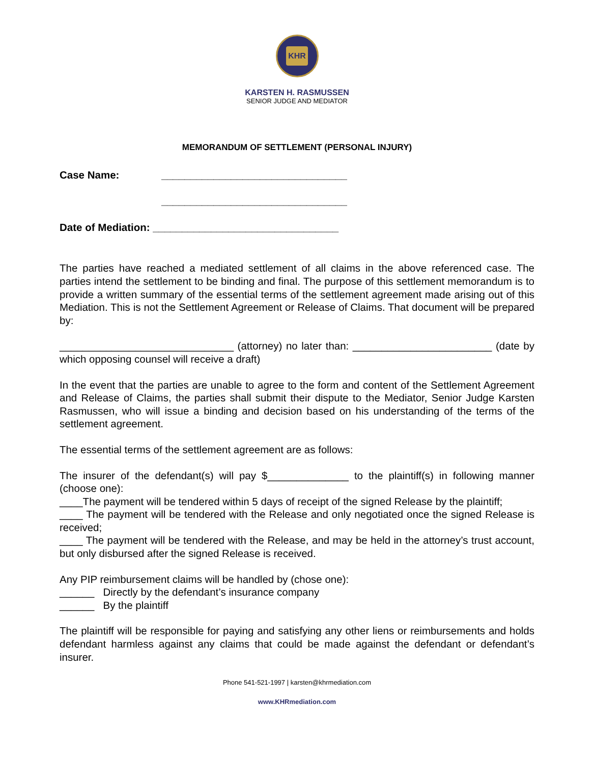KHR
KARSTEN H. RASMUSSEN
SENIOR JUDGE AND MEDIATOR
MEMORANDUM OF SETTLEMENT (PERSONAL INJURY)
Case Name: ________________________________
________________________________
Date of Mediation: ________________________________
The parties have reached a mediated settlement of all claims in the above referenced case. The parties intend the settlement to be binding and final. The purpose of this settlement memorandum is to provide a written summary of the essential terms of the settlement agreement made arising out of this Mediation. This is not the Settlement Agreement or Release of Claims. That document will be prepared by:
______________________________ (attorney) no later than: ________________________ (date by which opposing counsel will receive a draft)
In the event that the parties are unable to agree to the form and content of the Settlement Agreement and Release of Claims, the parties shall submit their dispute to the Mediator, Senior Judge Karsten Rasmussen, who will issue a binding and decision based on his understanding of the terms of the settlement agreement.
The essential terms of the settlement agreement are as follows:
The insurer of the defendant(s) will pay $______________ to the plaintiff(s) in following manner (choose one):
____The payment will be tendered within 5 days of receipt of the signed Release by the plaintiff;
____ The payment will be tendered with the Release and only negotiated once the signed Release is received;
____ The payment will be tendered with the Release, and may be held in the attorney’s trust account, but only disbursed after the signed Release is received.
Any PIP reimbursement claims will be handled by (chose one):
______ Directly by the defendant’s insurance company
______ By the plaintiff
The plaintiff will be responsible for paying and satisfying any other liens or reimbursements and holds defendant harmless against any claims that could be made against the defendant or defendant’s insurer.
Phone 541-521-1997 | karsten@khrmediation.com
www.KHRmediation.com